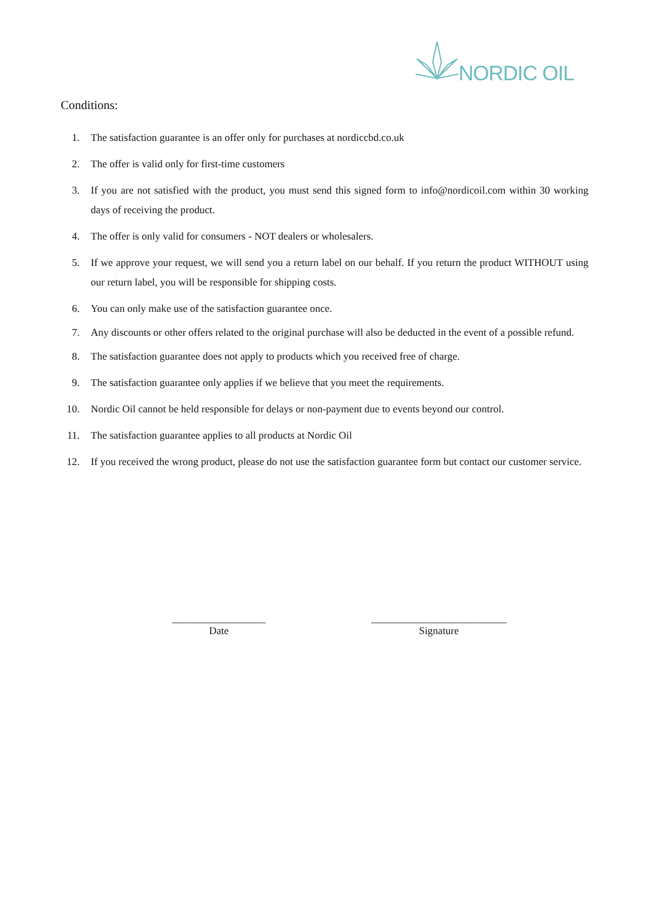NORDIC OIL
Conditions:
1. The satisfaction guarantee is an offer only for purchases at nordiccbd.co.uk
2. The offer is valid only for first-time customers
3. If you are not satisfied with the product, you must send this signed form to info@nordicoil.com within 30 working days of receiving the product.
4. The offer is only valid for consumers - NOT dealers or wholesalers.
5. If we approve your request, we will send you a return label on our behalf. If you return the product WITHOUT using our return label, you will be responsible for shipping costs.
6. You can only make use of the satisfaction guarantee once.
7. Any discounts or other offers related to the original purchase will also be deducted in the event of a possible refund.
8. The satisfaction guarantee does not apply to products which you received free of charge.
9. The satisfaction guarantee only applies if we believe that you meet the requirements.
10. Nordic Oil cannot be held responsible for delays or non-payment due to events beyond our control.
11. The satisfaction guarantee applies to all products at Nordic Oil
12. If you received the wrong product, please do not use the satisfaction guarantee form but contact our customer service.
__________________
Date
__________________________
Signature